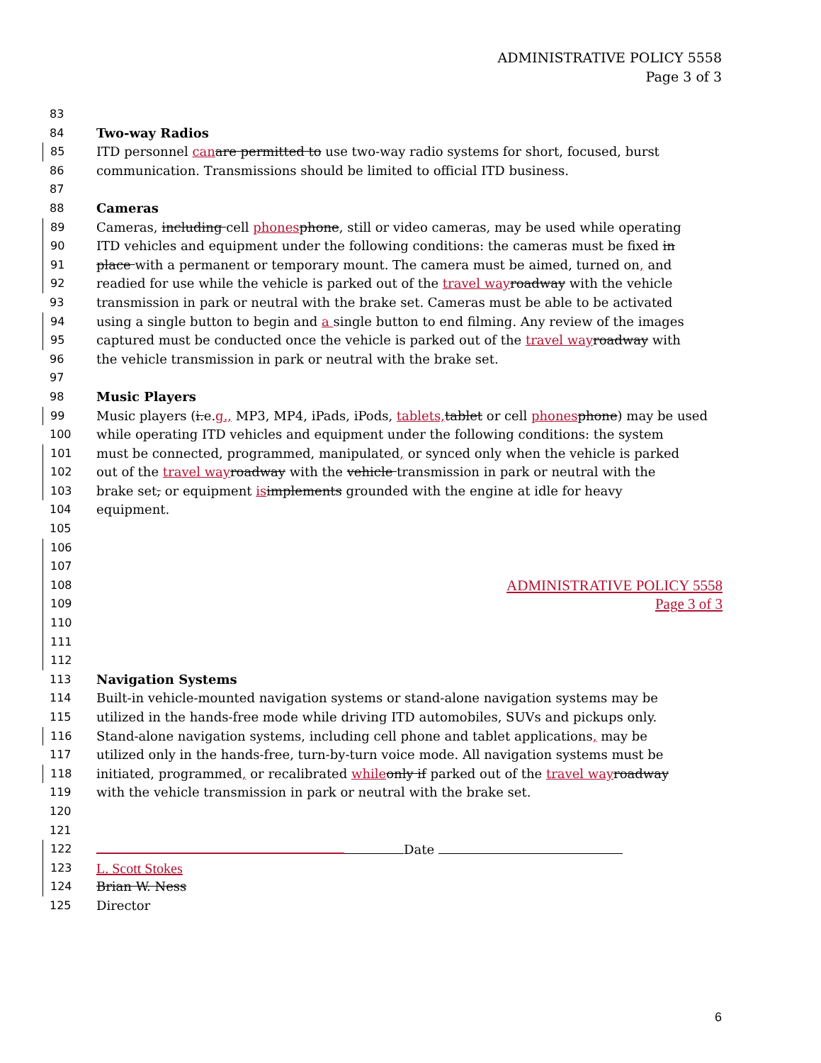ADMINISTRATIVE POLICY 5558
Page 3 of 3
83
84 Two-way Radios
85 ITD personnel canare permitted to use two-way radio systems for short, focused, burst
86 communication. Transmissions should be limited to official ITD business.
87
88 Cameras
89 Cameras, including cell phonesphone, still or video cameras, may be used while operating
90 ITD vehicles and equipment under the following conditions: the cameras must be fixed in
91 place with a permanent or temporary mount. The camera must be aimed, turned on, and
92 readied for use while the vehicle is parked out of the travel wayroadway with the vehicle
93 transmission in park or neutral with the brake set. Cameras must be able to be activated
94 using a single button to begin and a single button to end filming. Any review of the images
95 captured must be conducted once the vehicle is parked out of the travel wayroadway with
96 the vehicle transmission in park or neutral with the brake set.
97
98 Music Players
99 Music players (i.e.g., MP3, MP4, iPads, iPods, tablets,tablet or cell phonesphone) may be used
100 while operating ITD vehicles and equipment under the following conditions: the system
101 must be connected, programmed, manipulated, or synced only when the vehicle is parked
102 out of the travel wayroadway with the vehicle transmission in park or neutral with the
103 brake set, or equipment isimplements grounded with the engine at idle for heavy
104 equipment.
105
106
107
108 ADMINISTRATIVE POLICY 5558
109 Page 3 of 3
110
111
112
113 Navigation Systems
114 Built-in vehicle-mounted navigation systems or stand-alone navigation systems may be
115 utilized in the hands-free mode while driving ITD automobiles, SUVs and pickups only.
116 Stand-alone navigation systems, including cell phone and tablet applications, may be
117 utilized only in the hands-free, turn-by-turn voice mode. All navigation systems must be
118 initiated, programmed, or recalibrated whileonly if parked out of the travel wayroadway
119 with the vehicle transmission in park or neutral with the brake set.
120
121
122 Date
123 L. Scott Stokes
124 Brian W. Ness
125 Director
6